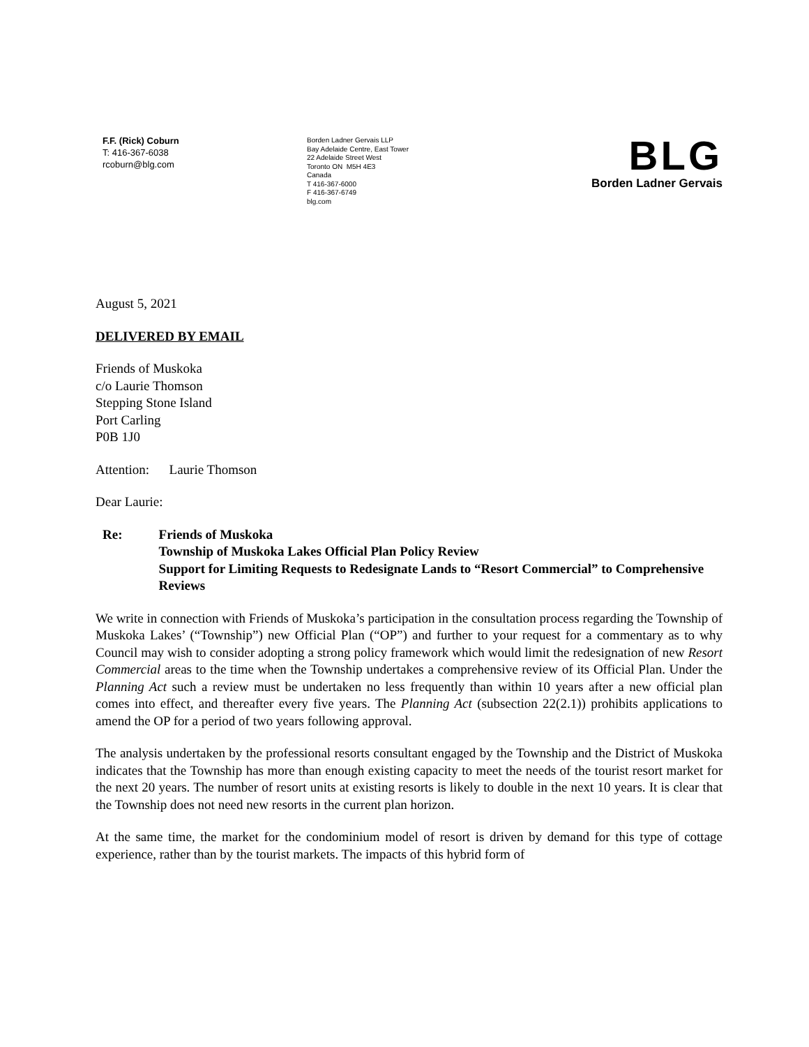F.F. (Rick) Coburn
T: 416-367-6038
rcoburn@blg.com
Borden Ladner Gervais LLP
Bay Adelaide Centre, East Tower
22 Adelaide Street West
Toronto ON M5H 4E3
Canada
T 416-367-6000
F 416-367-6749
blg.com
BLG
Borden Ladner Gervais
August 5, 2021
DELIVERED BY EMAIL
Friends of Muskoka
c/o Laurie Thomson
Stepping Stone Island
Port Carling
P0B 1J0
Attention: Laurie Thomson
Dear Laurie:
Re: Friends of Muskoka
Township of Muskoka Lakes Official Plan Policy Review
Support for Limiting Requests to Redesignate Lands to “Resort Commercial” to Comprehensive Reviews
We write in connection with Friends of Muskoka’s participation in the consultation process regarding the Township of Muskoka Lakes’ (“Township”) new Official Plan (“OP”) and further to your request for a commentary as to why Council may wish to consider adopting a strong policy framework which would limit the redesignation of new Resort Commercial areas to the time when the Township undertakes a comprehensive review of its Official Plan. Under the Planning Act such a review must be undertaken no less frequently than within 10 years after a new official plan comes into effect, and thereafter every five years. The Planning Act (subsection 22(2.1)) prohibits applications to amend the OP for a period of two years following approval.
The analysis undertaken by the professional resorts consultant engaged by the Township and the District of Muskoka indicates that the Township has more than enough existing capacity to meet the needs of the tourist resort market for the next 20 years. The number of resort units at existing resorts is likely to double in the next 10 years. It is clear that the Township does not need new resorts in the current plan horizon.
At the same time, the market for the condominium model of resort is driven by demand for this type of cottage experience, rather than by the tourist markets. The impacts of this hybrid form of